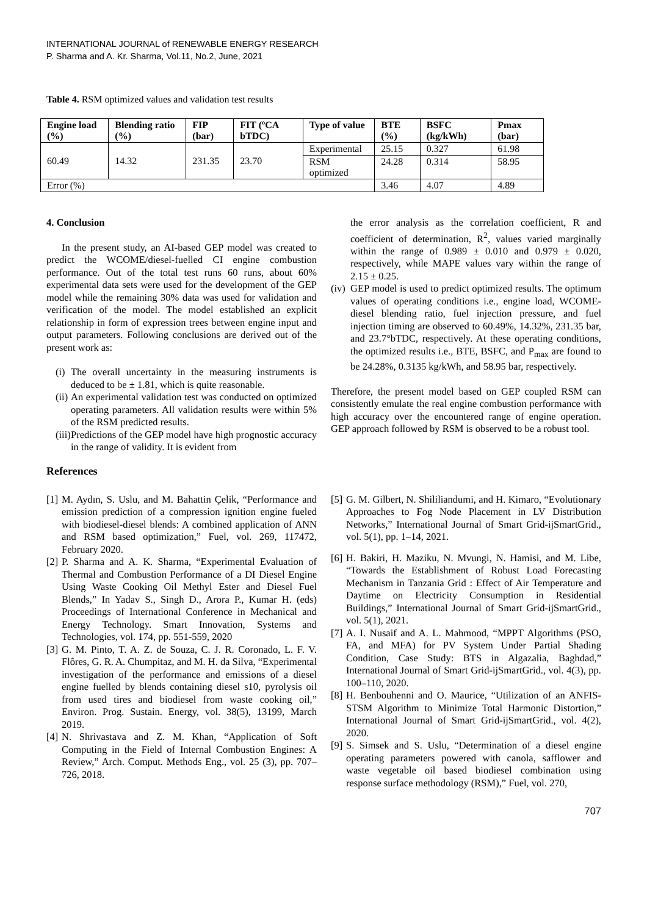INTERNATIONAL JOURNAL of RENEWABLE ENERGY RESEARCH
P. Sharma and A. Kr. Sharma, Vol.11, No.2, June, 2021
Table 4. RSM optimized values and validation test results
| Engine load (%) | Blending ratio (%) | FIP (bar) | FIT (ºCA bTDC) | Type of value | BTE (%) | BSFC (kg/kWh) | Pmax (bar) |
| --- | --- | --- | --- | --- | --- | --- | --- |
| 60.49 | 14.32 | 231.35 | 23.70 | Experimental | 25.15 | 0.327 | 61.98 |
| | | | | RSM optimized | 24.28 | 0.314 | 58.95 |
| Error (%) | | | | | 3.46 | 4.07 | 4.89 |
4. Conclusion
In the present study, an AI-based GEP model was created to predict the WCOME/diesel-fuelled CI engine combustion performance. Out of the total test runs 60 runs, about 60% experimental data sets were used for the development of the GEP model while the remaining 30% data was used for validation and verification of the model. The model established an explicit relationship in form of expression trees between engine input and output parameters. Following conclusions are derived out of the present work as:
(i) The overall uncertainty in the measuring instruments is deduced to be ± 1.81, which is quite reasonable.
(ii) An experimental validation test was conducted on optimized operating parameters. All validation results were within 5% of the RSM predicted results.
(iii) Predictions of the GEP model have high prognostic accuracy in the range of validity. It is evident from
the error analysis as the correlation coefficient, R and coefficient of determination, R<sup>2</sup>, values varied marginally within the range of 0.989 ± 0.010 and 0.979 ± 0.020, respectively, while MAPE values vary within the range of 2.15 ± 0.25.
(iv) GEP model is used to predict optimized results. The optimum values of operating conditions i.e., engine load, WCOME-diesel blending ratio, fuel injection pressure, and fuel injection timing are observed to 60.49%, 14.32%, 231.35 bar, and 23.7°bTDC, respectively. At these operating conditions, the optimized results i.e., BTE, BSFC, and P<sub>max</sub> are found to be 24.28%, 0.3135 kg/kWh, and 58.95 bar, respectively.
Therefore, the present model based on GEP coupled RSM can consistently emulate the real engine combustion performance with high accuracy over the encountered range of engine operation. GEP approach followed by RSM is observed to be a robust tool.
References
[1] M. Aydın, S. Uslu, and M. Bahattin Çelik, “Performance and emission prediction of a compression ignition engine fueled with biodiesel-diesel blends: A combined application of ANN and RSM based optimization,” Fuel, vol. 269, 117472, February 2020.
[2] P. Sharma and A. K. Sharma, “Experimental Evaluation of Thermal and Combustion Performance of a DI Diesel Engine Using Waste Cooking Oil Methyl Ester and Diesel Fuel Blends,” In Yadav S., Singh D., Arora P., Kumar H. (eds) Proceedings of International Conference in Mechanical and Energy Technology. Smart Innovation, Systems and Technologies, vol. 174, pp. 551-559, 2020
[3] G. M. Pinto, T. A. Z. de Souza, C. J. R. Coronado, L. F. V. Flôres, G. R. A. Chumpitaz, and M. H. da Silva, “Experimental investigation of the performance and emissions of a diesel engine fuelled by blends containing diesel s10, pyrolysis oil from used tires and biodiesel from waste cooking oil,” Environ. Prog. Sustain. Energy, vol. 38(5), 13199, March 2019.
[4] N. Shrivastava and Z. M. Khan, “Application of Soft Computing in the Field of Internal Combustion Engines: A Review,” Arch. Comput. Methods Eng., vol. 25 (3), pp. 707–726, 2018.
[5] G. M. Gilbert, N. Shililiandumi, and H. Kimaro, “Evolutionary Approaches to Fog Node Placement in LV Distribution Networks,” International Journal of Smart Grid-ijSmartGrid., vol. 5(1), pp. 1–14, 2021.
[6] H. Bakiri, H. Maziku, N. Mvungi, N. Hamisi, and M. Libe, “Towards the Establishment of Robust Load Forecasting Mechanism in Tanzania Grid : Effect of Air Temperature and Daytime on Electricity Consumption in Residential Buildings,” International Journal of Smart Grid-ijSmartGrid., vol. 5(1), 2021.
[7] A. I. Nusaif and A. L. Mahmood, “MPPT Algorithms (PSO, FA, and MFA) for PV System Under Partial Shading Condition, Case Study: BTS in Algazalia, Baghdad,” International Journal of Smart Grid-ijSmartGrid., vol. 4(3), pp. 100–110, 2020.
[8] H. Benbouhenni and O. Maurice, “Utilization of an ANFIS-STSM Algorithm to Minimize Total Harmonic Distortion,” International Journal of Smart Grid-ijSmartGrid., vol. 4(2), 2020.
[9] S. Simsek and S. Uslu, “Determination of a diesel engine operating parameters powered with canola, safflower and waste vegetable oil based biodiesel combination using response surface methodology (RSM),” Fuel, vol. 270,
707